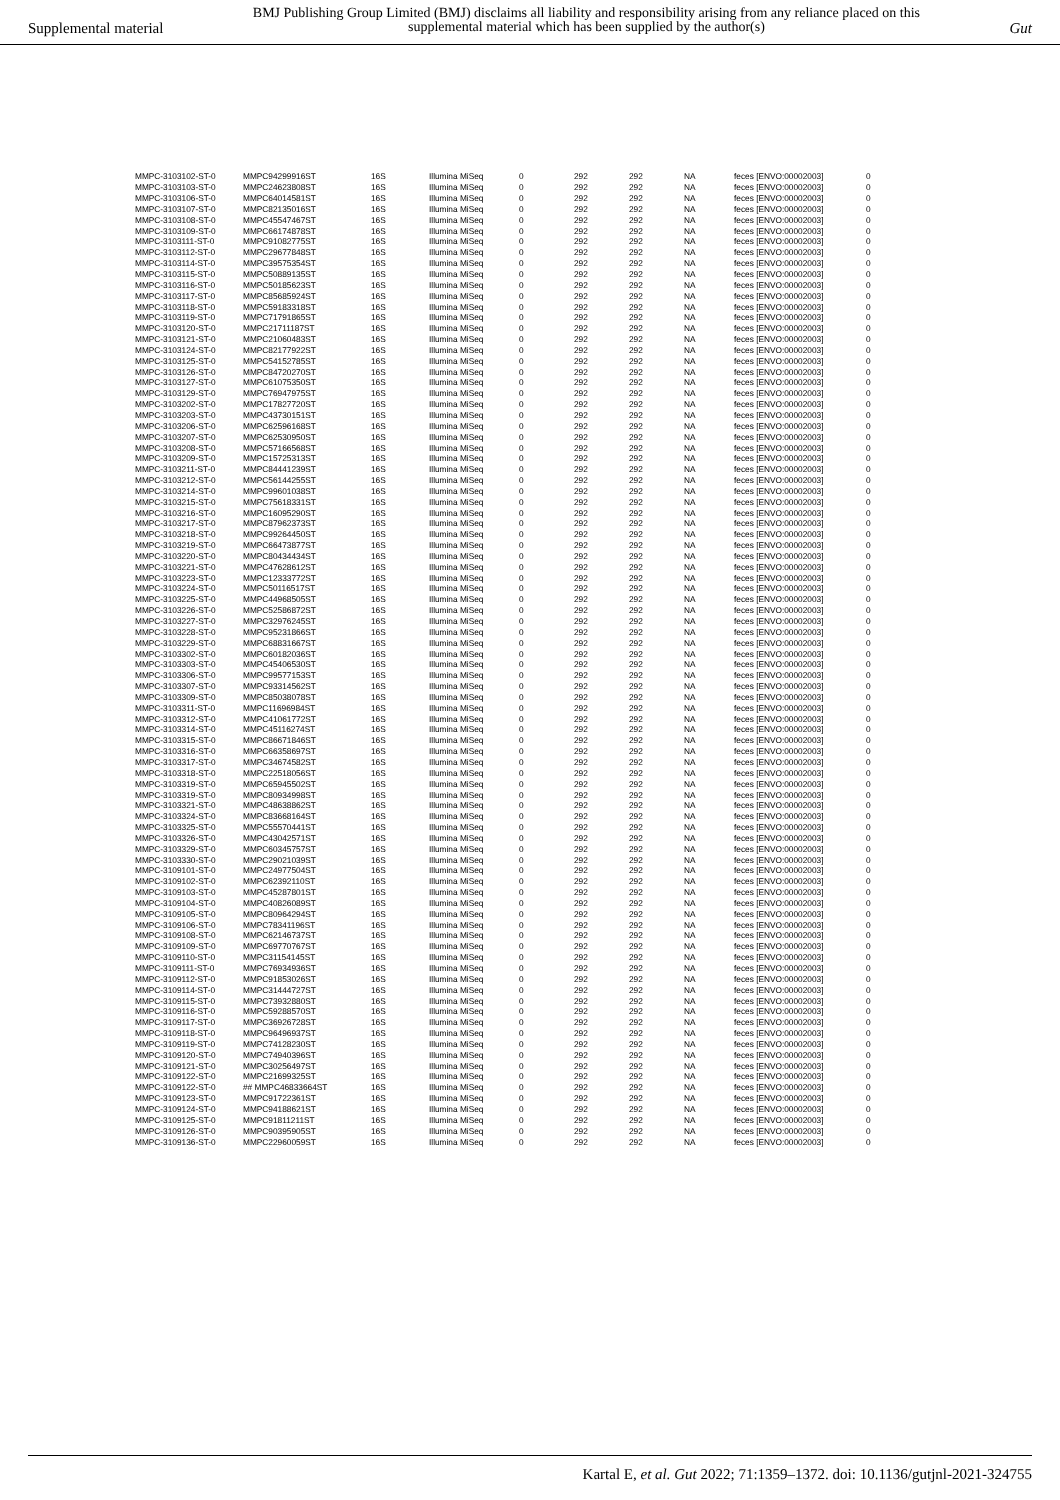Supplemental material
BMJ Publishing Group Limited (BMJ) disclaims all liability and responsibility arising from any reliance placed on this supplemental material which has been supplied by the author(s)
Gut
| MMPC-3103102-ST-0 | MMPC94299916ST | 16S | Illumina MiSeq | 0 | 292 | 292 | NA | feces [ENVO:00002003] | 0 |
| MMPC-3103103-ST-0 | MMPC24623808ST | 16S | Illumina MiSeq | 0 | 292 | 292 | NA | feces [ENVO:00002003] | 0 |
| MMPC-3103106-ST-0 | MMPC64014581ST | 16S | Illumina MiSeq | 0 | 292 | 292 | NA | feces [ENVO:00002003] | 0 |
| MMPC-3103107-ST-0 | MMPC82135016ST | 16S | Illumina MiSeq | 0 | 292 | 292 | NA | feces [ENVO:00002003] | 0 |
| MMPC-3103108-ST-0 | MMPC45547467ST | 16S | Illumina MiSeq | 0 | 292 | 292 | NA | feces [ENVO:00002003] | 0 |
| MMPC-3103109-ST-0 | MMPC66174878ST | 16S | Illumina MiSeq | 0 | 292 | 292 | NA | feces [ENVO:00002003] | 0 |
| MMPC-3103111-ST-0 | MMPC91082775ST | 16S | Illumina MiSeq | 0 | 292 | 292 | NA | feces [ENVO:00002003] | 0 |
| MMPC-3103112-ST-0 | MMPC29677848ST | 16S | Illumina MiSeq | 0 | 292 | 292 | NA | feces [ENVO:00002003] | 0 |
| MMPC-3103114-ST-0 | MMPC39575354ST | 16S | Illumina MiSeq | 0 | 292 | 292 | NA | feces [ENVO:00002003] | 0 |
| MMPC-3103115-ST-0 | MMPC50889135ST | 16S | Illumina MiSeq | 0 | 292 | 292 | NA | feces [ENVO:00002003] | 0 |
| MMPC-3103116-ST-0 | MMPC50185623ST | 16S | Illumina MiSeq | 0 | 292 | 292 | NA | feces [ENVO:00002003] | 0 |
| MMPC-3103117-ST-0 | MMPC85685924ST | 16S | Illumina MiSeq | 0 | 292 | 292 | NA | feces [ENVO:00002003] | 0 |
| MMPC-3103118-ST-0 | MMPC59183318ST | 16S | Illumina MiSeq | 0 | 292 | 292 | NA | feces [ENVO:00002003] | 0 |
| MMPC-3103119-ST-0 | MMPC71791865ST | 16S | Illumina MiSeq | 0 | 292 | 292 | NA | feces [ENVO:00002003] | 0 |
| MMPC-3103120-ST-0 | MMPC21711187ST | 16S | Illumina MiSeq | 0 | 292 | 292 | NA | feces [ENVO:00002003] | 0 |
| MMPC-3103121-ST-0 | MMPC21060483ST | 16S | Illumina MiSeq | 0 | 292 | 292 | NA | feces [ENVO:00002003] | 0 |
| MMPC-3103124-ST-0 | MMPC82177922ST | 16S | Illumina MiSeq | 0 | 292 | 292 | NA | feces [ENVO:00002003] | 0 |
| MMPC-3103125-ST-0 | MMPC54152785ST | 16S | Illumina MiSeq | 0 | 292 | 292 | NA | feces [ENVO:00002003] | 0 |
| MMPC-3103126-ST-0 | MMPC84720270ST | 16S | Illumina MiSeq | 0 | 292 | 292 | NA | feces [ENVO:00002003] | 0 |
| MMPC-3103127-ST-0 | MMPC61075350ST | 16S | Illumina MiSeq | 0 | 292 | 292 | NA | feces [ENVO:00002003] | 0 |
| MMPC-3103129-ST-0 | MMPC76947975ST | 16S | Illumina MiSeq | 0 | 292 | 292 | NA | feces [ENVO:00002003] | 0 |
| MMPC-3103202-ST-0 | MMPC17827720ST | 16S | Illumina MiSeq | 0 | 292 | 292 | NA | feces [ENVO:00002003] | 0 |
| MMPC-3103203-ST-0 | MMPC43730151ST | 16S | Illumina MiSeq | 0 | 292 | 292 | NA | feces [ENVO:00002003] | 0 |
| MMPC-3103206-ST-0 | MMPC62596168ST | 16S | Illumina MiSeq | 0 | 292 | 292 | NA | feces [ENVO:00002003] | 0 |
| MMPC-3103207-ST-0 | MMPC62530950ST | 16S | Illumina MiSeq | 0 | 292 | 292 | NA | feces [ENVO:00002003] | 0 |
| MMPC-3103208-ST-0 | MMPC57166568ST | 16S | Illumina MiSeq | 0 | 292 | 292 | NA | feces [ENVO:00002003] | 0 |
| MMPC-3103209-ST-0 | MMPC15725313ST | 16S | Illumina MiSeq | 0 | 292 | 292 | NA | feces [ENVO:00002003] | 0 |
| MMPC-3103211-ST-0 | MMPC84441239ST | 16S | Illumina MiSeq | 0 | 292 | 292 | NA | feces [ENVO:00002003] | 0 |
| MMPC-3103212-ST-0 | MMPC56144255ST | 16S | Illumina MiSeq | 0 | 292 | 292 | NA | feces [ENVO:00002003] | 0 |
| MMPC-3103214-ST-0 | MMPC99601038ST | 16S | Illumina MiSeq | 0 | 292 | 292 | NA | feces [ENVO:00002003] | 0 |
| MMPC-3103215-ST-0 | MMPC75618331ST | 16S | Illumina MiSeq | 0 | 292 | 292 | NA | feces [ENVO:00002003] | 0 |
| MMPC-3103216-ST-0 | MMPC16095290ST | 16S | Illumina MiSeq | 0 | 292 | 292 | NA | feces [ENVO:00002003] | 0 |
| MMPC-3103217-ST-0 | MMPC87962373ST | 16S | Illumina MiSeq | 0 | 292 | 292 | NA | feces [ENVO:00002003] | 0 |
| MMPC-3103218-ST-0 | MMPC99264450ST | 16S | Illumina MiSeq | 0 | 292 | 292 | NA | feces [ENVO:00002003] | 0 |
| MMPC-3103219-ST-0 | MMPC66473877ST | 16S | Illumina MiSeq | 0 | 292 | 292 | NA | feces [ENVO:00002003] | 0 |
| MMPC-3103220-ST-0 | MMPC80434434ST | 16S | Illumina MiSeq | 0 | 292 | 292 | NA | feces [ENVO:00002003] | 0 |
| MMPC-3103221-ST-0 | MMPC47628612ST | 16S | Illumina MiSeq | 0 | 292 | 292 | NA | feces [ENVO:00002003] | 0 |
| MMPC-3103223-ST-0 | MMPC12333772ST | 16S | Illumina MiSeq | 0 | 292 | 292 | NA | feces [ENVO:00002003] | 0 |
| MMPC-3103224-ST-0 | MMPC50116517ST | 16S | Illumina MiSeq | 0 | 292 | 292 | NA | feces [ENVO:00002003] | 0 |
| MMPC-3103225-ST-0 | MMPC44968505ST | 16S | Illumina MiSeq | 0 | 292 | 292 | NA | feces [ENVO:00002003] | 0 |
| MMPC-3103226-ST-0 | MMPC52586872ST | 16S | Illumina MiSeq | 0 | 292 | 292 | NA | feces [ENVO:00002003] | 0 |
| MMPC-3103227-ST-0 | MMPC32976245ST | 16S | Illumina MiSeq | 0 | 292 | 292 | NA | feces [ENVO:00002003] | 0 |
| MMPC-3103228-ST-0 | MMPC95231866ST | 16S | Illumina MiSeq | 0 | 292 | 292 | NA | feces [ENVO:00002003] | 0 |
| MMPC-3103229-ST-0 | MMPC68831667ST | 16S | Illumina MiSeq | 0 | 292 | 292 | NA | feces [ENVO:00002003] | 0 |
| MMPC-3103302-ST-0 | MMPC60182036ST | 16S | Illumina MiSeq | 0 | 292 | 292 | NA | feces [ENVO:00002003] | 0 |
| MMPC-3103303-ST-0 | MMPC45406530ST | 16S | Illumina MiSeq | 0 | 292 | 292 | NA | feces [ENVO:00002003] | 0 |
| MMPC-3103306-ST-0 | MMPC99577153ST | 16S | Illumina MiSeq | 0 | 292 | 292 | NA | feces [ENVO:00002003] | 0 |
| MMPC-3103307-ST-0 | MMPC93314562ST | 16S | Illumina MiSeq | 0 | 292 | 292 | NA | feces [ENVO:00002003] | 0 |
| MMPC-3103309-ST-0 | MMPC85038078ST | 16S | Illumina MiSeq | 0 | 292 | 292 | NA | feces [ENVO:00002003] | 0 |
| MMPC-3103311-ST-0 | MMPC11696984ST | 16S | Illumina MiSeq | 0 | 292 | 292 | NA | feces [ENVO:00002003] | 0 |
| MMPC-3103312-ST-0 | MMPC41061772ST | 16S | Illumina MiSeq | 0 | 292 | 292 | NA | feces [ENVO:00002003] | 0 |
| MMPC-3103314-ST-0 | MMPC45116274ST | 16S | Illumina MiSeq | 0 | 292 | 292 | NA | feces [ENVO:00002003] | 0 |
| MMPC-3103315-ST-0 | MMPC86671846ST | 16S | Illumina MiSeq | 0 | 292 | 292 | NA | feces [ENVO:00002003] | 0 |
| MMPC-3103316-ST-0 | MMPC66358697ST | 16S | Illumina MiSeq | 0 | 292 | 292 | NA | feces [ENVO:00002003] | 0 |
| MMPC-3103317-ST-0 | MMPC34674582ST | 16S | Illumina MiSeq | 0 | 292 | 292 | NA | feces [ENVO:00002003] | 0 |
| MMPC-3103318-ST-0 | MMPC22518056ST | 16S | Illumina MiSeq | 0 | 292 | 292 | NA | feces [ENVO:00002003] | 0 |
| MMPC-3103319-ST-0 | MMPC65945502ST | 16S | Illumina MiSeq | 0 | 292 | 292 | NA | feces [ENVO:00002003] | 0 |
| MMPC-3103319-ST-0 | MMPC80934998ST | 16S | Illumina MiSeq | 0 | 292 | 292 | NA | feces [ENVO:00002003] | 0 |
| MMPC-3103321-ST-0 | MMPC48638862ST | 16S | Illumina MiSeq | 0 | 292 | 292 | NA | feces [ENVO:00002003] | 0 |
| MMPC-3103324-ST-0 | MMPC83668164ST | 16S | Illumina MiSeq | 0 | 292 | 292 | NA | feces [ENVO:00002003] | 0 |
| MMPC-3103325-ST-0 | MMPC55570441ST | 16S | Illumina MiSeq | 0 | 292 | 292 | NA | feces [ENVO:00002003] | 0 |
| MMPC-3103326-ST-0 | MMPC43042571ST | 16S | Illumina MiSeq | 0 | 292 | 292 | NA | feces [ENVO:00002003] | 0 |
| MMPC-3103329-ST-0 | MMPC60345757ST | 16S | Illumina MiSeq | 0 | 292 | 292 | NA | feces [ENVO:00002003] | 0 |
| MMPC-3103330-ST-0 | MMPC29021039ST | 16S | Illumina MiSeq | 0 | 292 | 292 | NA | feces [ENVO:00002003] | 0 |
| MMPC-3109101-ST-0 | MMPC24977504ST | 16S | Illumina MiSeq | 0 | 292 | 292 | NA | feces [ENVO:00002003] | 0 |
| MMPC-3109102-ST-0 | MMPC62392110ST | 16S | Illumina MiSeq | 0 | 292 | 292 | NA | feces [ENVO:00002003] | 0 |
| MMPC-3109103-ST-0 | MMPC45287801ST | 16S | Illumina MiSeq | 0 | 292 | 292 | NA | feces [ENVO:00002003] | 0 |
| MMPC-3109104-ST-0 | MMPC40826089ST | 16S | Illumina MiSeq | 0 | 292 | 292 | NA | feces [ENVO:00002003] | 0 |
| MMPC-3109105-ST-0 | MMPC80964294ST | 16S | Illumina MiSeq | 0 | 292 | 292 | NA | feces [ENVO:00002003] | 0 |
| MMPC-3109106-ST-0 | MMPC78341196ST | 16S | Illumina MiSeq | 0 | 292 | 292 | NA | feces [ENVO:00002003] | 0 |
| MMPC-3109108-ST-0 | MMPC62146737ST | 16S | Illumina MiSeq | 0 | 292 | 292 | NA | feces [ENVO:00002003] | 0 |
| MMPC-3109109-ST-0 | MMPC69770767ST | 16S | Illumina MiSeq | 0 | 292 | 292 | NA | feces [ENVO:00002003] | 0 |
| MMPC-3109110-ST-0 | MMPC31154145ST | 16S | Illumina MiSeq | 0 | 292 | 292 | NA | feces [ENVO:00002003] | 0 |
| MMPC-3109111-ST-0 | MMPC76934936ST | 16S | Illumina MiSeq | 0 | 292 | 292 | NA | feces [ENVO:00002003] | 0 |
| MMPC-3109112-ST-0 | MMPC91853026ST | 16S | Illumina MiSeq | 0 | 292 | 292 | NA | feces [ENVO:00002003] | 0 |
| MMPC-3109114-ST-0 | MMPC31444727ST | 16S | Illumina MiSeq | 0 | 292 | 292 | NA | feces [ENVO:00002003] | 0 |
| MMPC-3109115-ST-0 | MMPC73932880ST | 16S | Illumina MiSeq | 0 | 292 | 292 | NA | feces [ENVO:00002003] | 0 |
| MMPC-3109116-ST-0 | MMPC59288570ST | 16S | Illumina MiSeq | 0 | 292 | 292 | NA | feces [ENVO:00002003] | 0 |
| MMPC-3109117-ST-0 | MMPC36926728ST | 16S | Illumina MiSeq | 0 | 292 | 292 | NA | feces [ENVO:00002003] | 0 |
| MMPC-3109118-ST-0 | MMPC96496937ST | 16S | Illumina MiSeq | 0 | 292 | 292 | NA | feces [ENVO:00002003] | 0 |
| MMPC-3109119-ST-0 | MMPC74128230ST | 16S | Illumina MiSeq | 0 | 292 | 292 | NA | feces [ENVO:00002003] | 0 |
| MMPC-3109120-ST-0 | MMPC74940396ST | 16S | Illumina MiSeq | 0 | 292 | 292 | NA | feces [ENVO:00002003] | 0 |
| MMPC-3109121-ST-0 | MMPC30256497ST | 16S | Illumina MiSeq | 0 | 292 | 292 | NA | feces [ENVO:00002003] | 0 |
| MMPC-3109122-ST-0 | MMPC21699325ST | 16S | Illumina MiSeq | 0 | 292 | 292 | NA | feces [ENVO:00002003] | 0 |
| MMPC-3109122-ST-0 | ## MMPC46833664ST | 16S | Illumina MiSeq | 0 | 292 | 292 | NA | feces [ENVO:00002003] | 0 |
| MMPC-3109123-ST-0 | MMPC91722361ST | 16S | Illumina MiSeq | 0 | 292 | 292 | NA | feces [ENVO:00002003] | 0 |
| MMPC-3109124-ST-0 | MMPC94188621ST | 16S | Illumina MiSeq | 0 | 292 | 292 | NA | feces [ENVO:00002003] | 0 |
| MMPC-3109125-ST-0 | MMPC91811211ST | 16S | Illumina MiSeq | 0 | 292 | 292 | NA | feces [ENVO:00002003] | 0 |
| MMPC-3109126-ST-0 | MMPC90395905ST | 16S | Illumina MiSeq | 0 | 292 | 292 | NA | feces [ENVO:00002003] | 0 |
| MMPC-3109136-ST-0 | MMPC22960059ST | 16S | Illumina MiSeq | 0 | 292 | 292 | NA | feces [ENVO:00002003] | 0 |
Kartal E, et al. Gut 2022; 71:1359–1372. doi: 10.1136/gutjnl-2021-324755